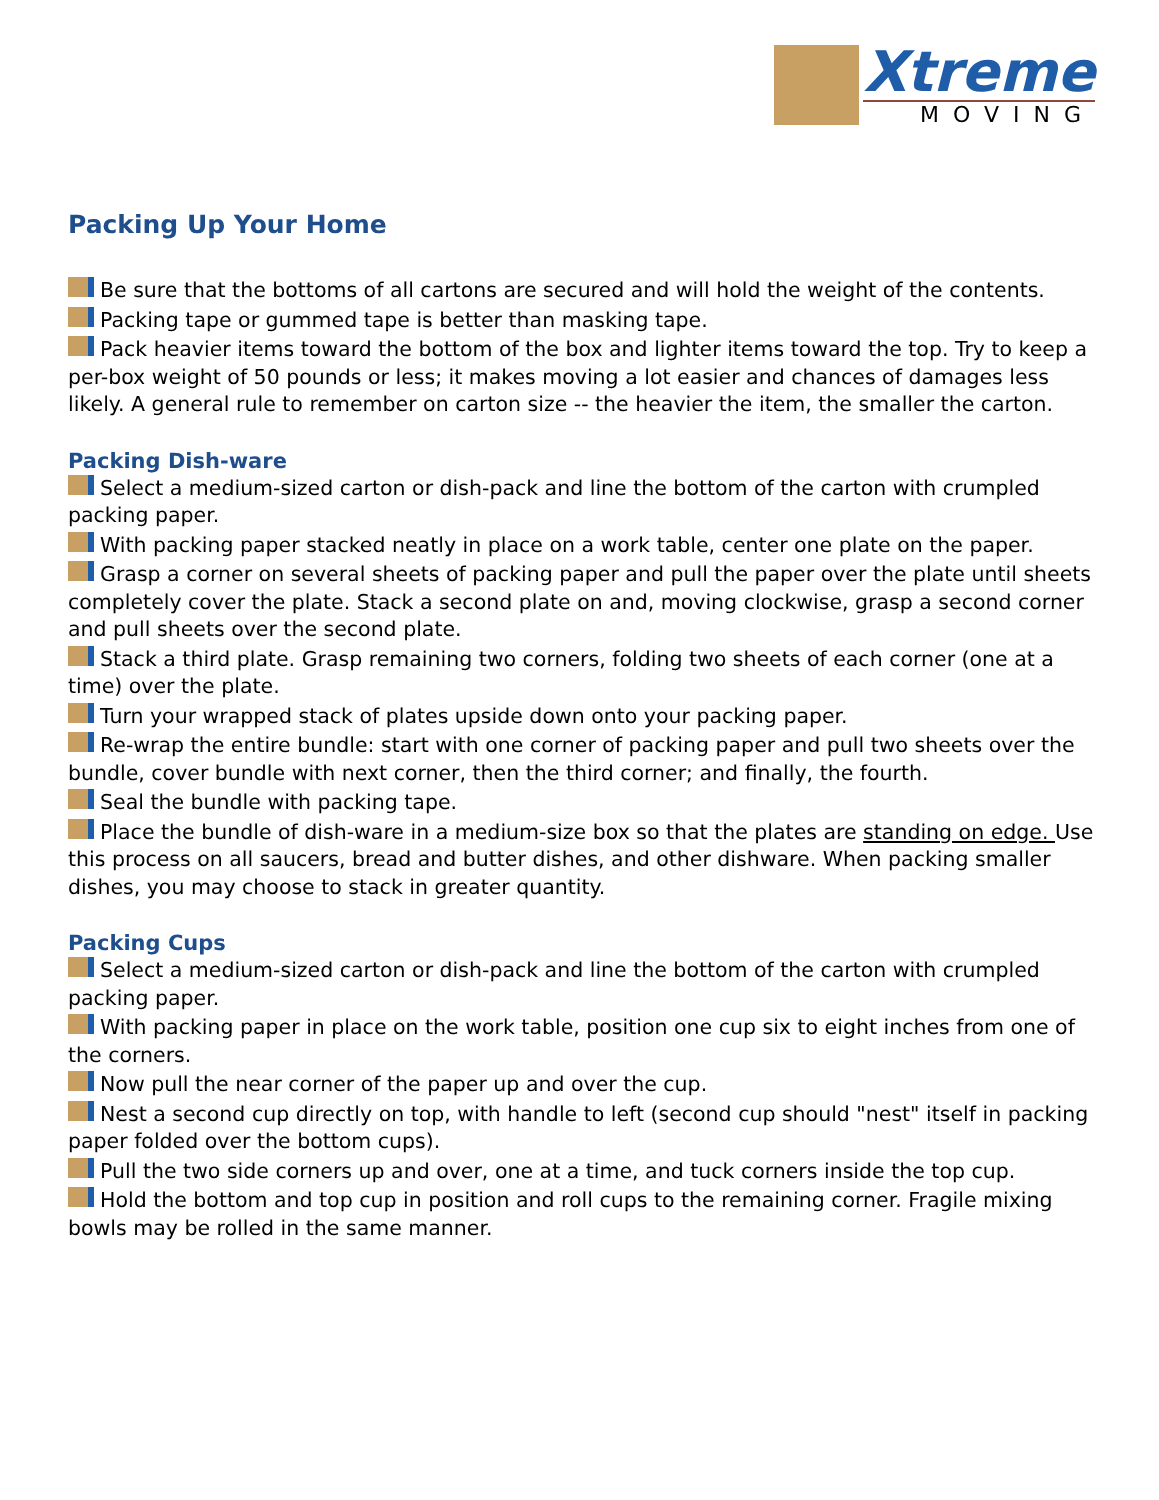Xtreme
MOVING
Packing Up Your Home
Be sure that the bottoms of all cartons are secured and will hold the weight of the contents.
Packing tape or gummed tape is better than masking tape.
Pack heavier items toward the bottom of the box and lighter items toward the top. Try to keep a per-box weight of 50 pounds or less; it makes moving a lot easier and chances of damages less likely. A general rule to remember on carton size -- the heavier the item, the smaller the carton.
Packing Dish-ware
Select a medium-sized carton or dish-pack and line the bottom of the carton with crumpled packing paper.
With packing paper stacked neatly in place on a work table, center one plate on the paper.
Grasp a corner on several sheets of packing paper and pull the paper over the plate until sheets completely cover the plate. Stack a second plate on and, moving clockwise, grasp a second corner and pull sheets over the second plate.
Stack a third plate. Grasp remaining two corners, folding two sheets of each corner (one at a time) over the plate.
Turn your wrapped stack of plates upside down onto your packing paper.
Re-wrap the entire bundle: start with one corner of packing paper and pull two sheets over the bundle, cover bundle with next corner, then the third corner; and finally, the fourth.
Seal the bundle with packing tape.
Place the bundle of dish-ware in a medium-size box so that the plates are standing on edge. Use this process on all saucers, bread and butter dishes, and other dishware. When packing smaller dishes, you may choose to stack in greater quantity.
Packing Cups
Select a medium-sized carton or dish-pack and line the bottom of the carton with crumpled packing paper.
With packing paper in place on the work table, position one cup six to eight inches from one of the corners.
Now pull the near corner of the paper up and over the cup.
Nest a second cup directly on top, with handle to left (second cup should "nest" itself in packing paper folded over the bottom cups).
Pull the two side corners up and over, one at a time, and tuck corners inside the top cup.
Hold the bottom and top cup in position and roll cups to the remaining corner. Fragile mixing bowls may be rolled in the same manner.